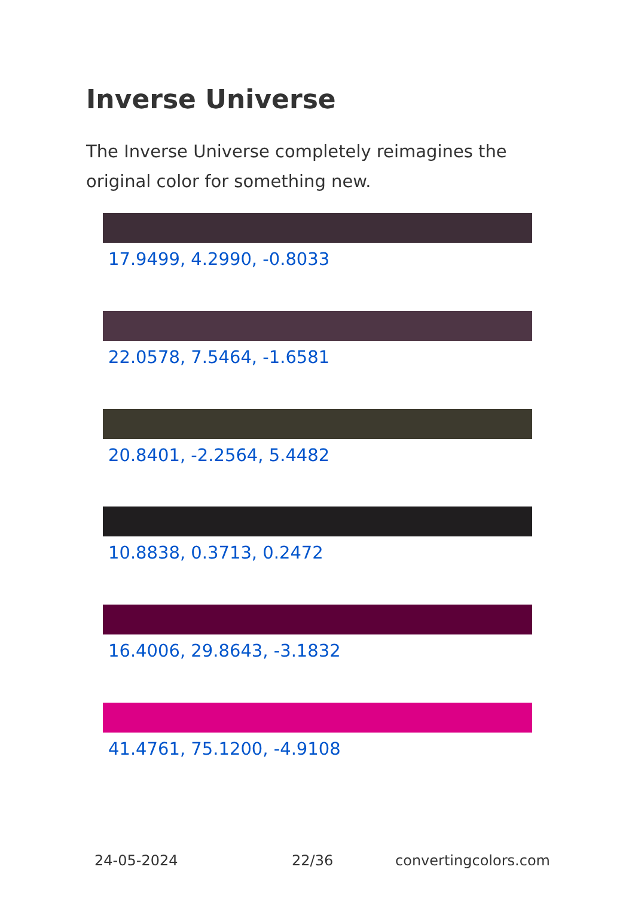Inverse Universe
The Inverse Universe completely reimagines the original color for something new.
17.9499, 4.2990, -0.8033
22.0578, 7.5464, -1.6581
20.8401, -2.2564, 5.4482
10.8838, 0.3713, 0.2472
16.4006, 29.8643, -3.1832
41.4761, 75.1200, -4.9108
24-05-2024 22/36 convertingcolors.com